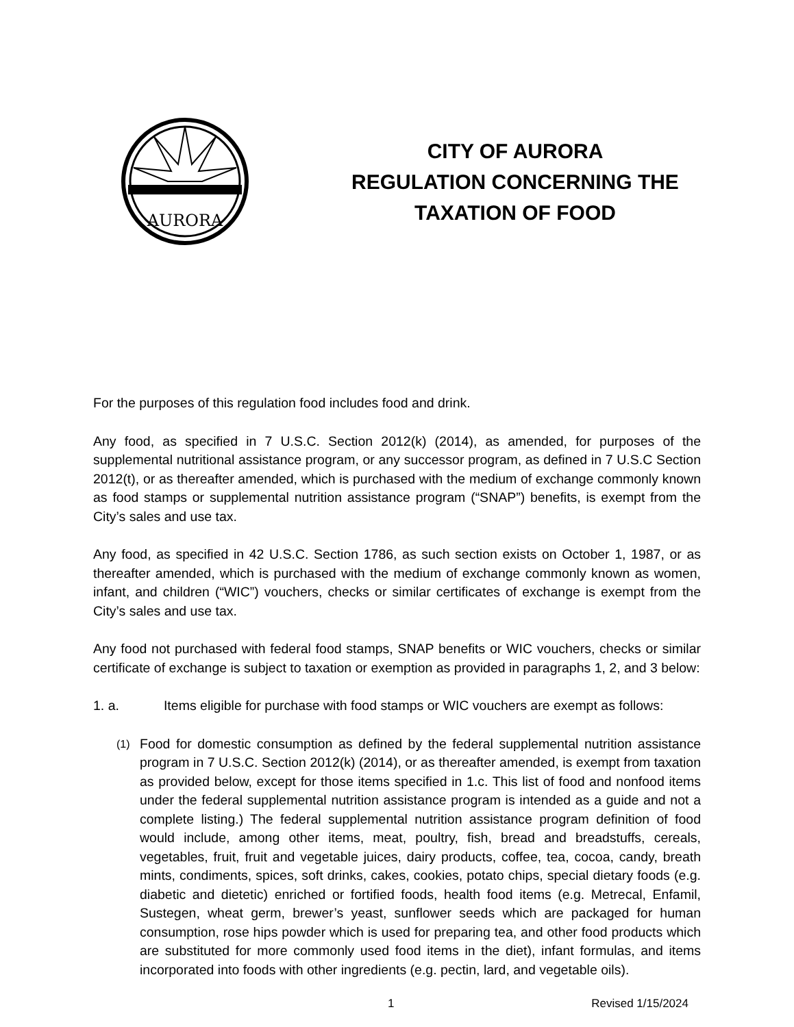AURORA
CITY OF AURORA
REGULATION CONCERNING THE
TAXATION OF FOOD
For the purposes of this regulation food includes food and drink.
Any food, as specified in 7 U.S.C. Section 2012(k) (2014), as amended, for purposes of the supplemental nutritional assistance program, or any successor program, as defined in 7 U.S.C Section 2012(t), or as thereafter amended, which is purchased with the medium of exchange commonly known as food stamps or supplemental nutrition assistance program (“SNAP”) benefits, is exempt from the City’s sales and use tax.
Any food, as specified in 42 U.S.C. Section 1786, as such section exists on October 1, 1987, or as thereafter amended, which is purchased with the medium of exchange commonly known as women, infant, and children (“WIC”) vouchers, checks or similar certificates of exchange is exempt from the City’s sales and use tax.
Any food not purchased with federal food stamps, SNAP benefits or WIC vouchers, checks or similar certificate of exchange is subject to taxation or exemption as provided in paragraphs 1, 2, and 3 below:
1. a. Items eligible for purchase with food stamps or WIC vouchers are exempt as follows:
(1)
Food for domestic consumption as defined by the federal supplemental nutrition assistance program in 7 U.S.C. Section 2012(k) (2014), or as thereafter amended, is exempt from taxation as provided below, except for those items specified in 1.c. This list of food and nonfood items under the federal supplemental nutrition assistance program is intended as a guide and not a complete listing.) The federal supplemental nutrition assistance program definition of food would include, among other items, meat, poultry, fish, bread and breadstuffs, cereals, vegetables, fruit, fruit and vegetable juices, dairy products, coffee, tea, cocoa, candy, breath mints, condiments, spices, soft drinks, cakes, cookies, potato chips, special dietary foods (e.g. diabetic and dietetic) enriched or fortified foods, health food items (e.g. Metrecal, Enfamil, Sustegen, wheat germ, brewer’s yeast, sunflower seeds which are packaged for human consumption, rose hips powder which is used for preparing tea, and other food products which are substituted for more commonly used food items in the diet), infant formulas, and items incorporated into foods with other ingredients (e.g. pectin, lard, and vegetable oils).
1 Revised 1/15/2024